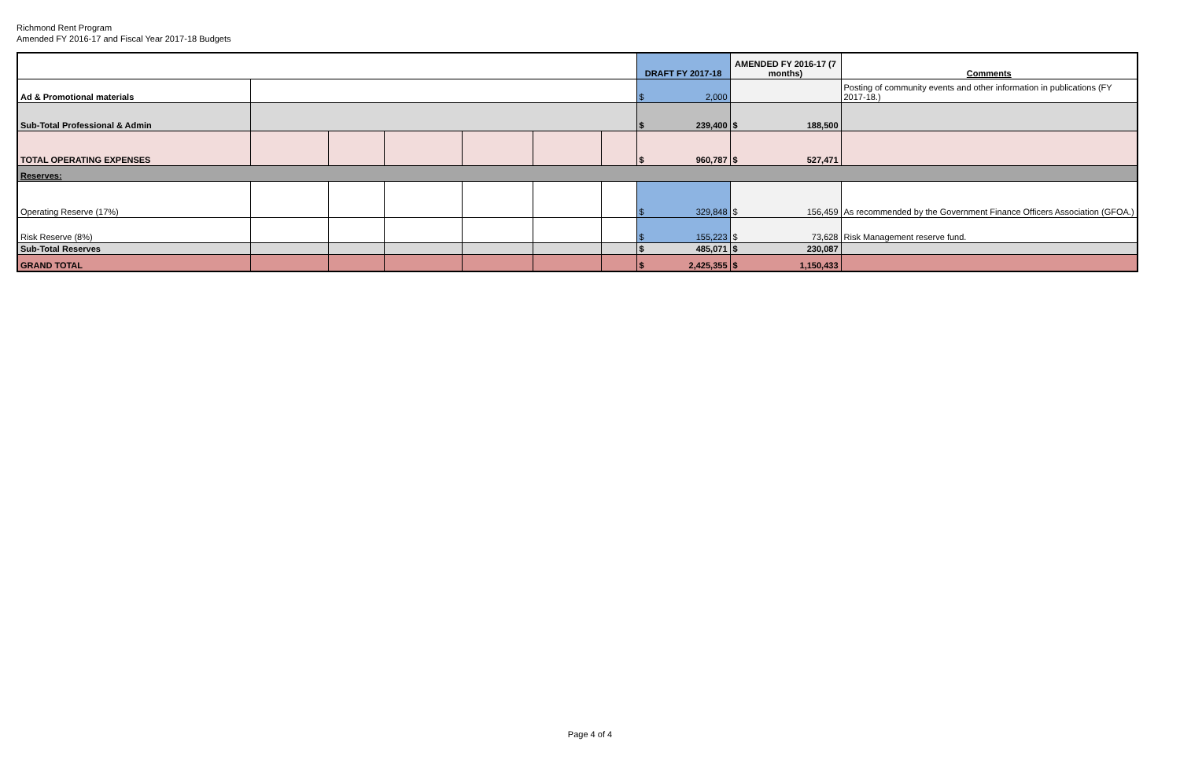Richmond Rent Program
Amended FY 2016-17 and Fiscal Year 2017-18 Budgets
| | | | | | | | DRAFT FY 2017-18 | AMENDED FY 2016-17 (7 months) | Comments |
| --- | --- | --- | --- | --- | --- | --- | --- | --- | --- |
| Ad & Promotional materials | | | | | | | $ 2,000 | | Posting of community events and other information in publications (FY 2017-18.) |
| Sub-Total Professional & Admin | | | | | | | $ 239,400 | $ 188,500 | |
| TOTAL OPERATING EXPENSES | | | | | | | $ 960,787 | $ 527,471 | |
| Reserves: | | | | | | | | | |
| Operating Reserve (17%) | | | | | | | $ 329,848 | $ 156,459 | As recommended by the Government Finance Officers Association (GFOA.) |
| Risk Reserve (8%) | | | | | | | $ 155,223 | $ 73,628 | Risk Management reserve fund. |
| Sub-Total Reserves | | | | | | | $ 485,071 | $ 230,087 | |
| GRAND TOTAL | | | | | | | $ 2,425,355 | $ 1,150,433 | |
Page 4 of 4